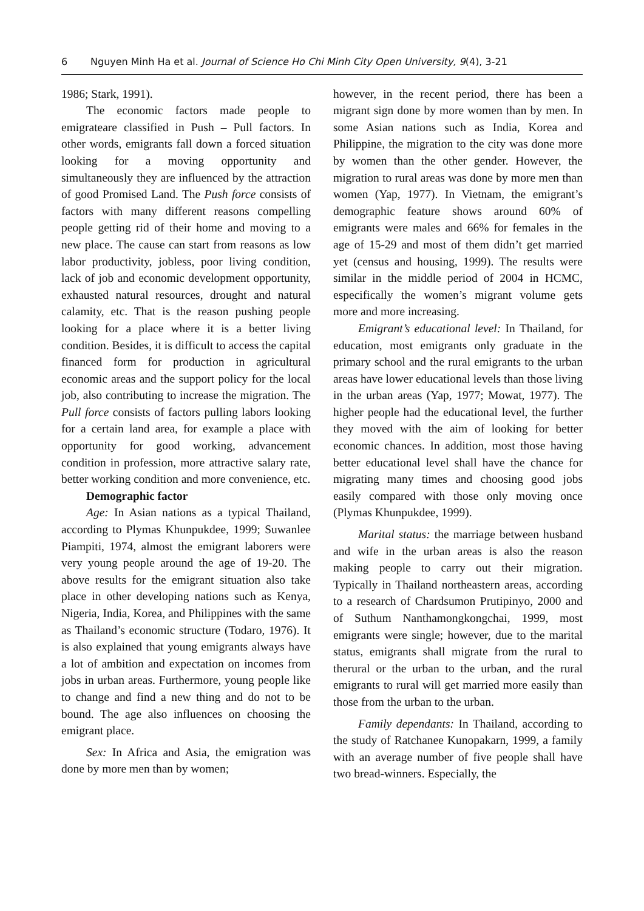6 Nguyen Minh Ha et al. Journal of Science Ho Chi Minh City Open University, 9(4), 3-21
1986; Stark, 1991).
The economic factors made people to emigrateare classified in Push – Pull factors. In other words, emigrants fall down a forced situation looking for a moving opportunity and simultaneously they are influenced by the attraction of good Promised Land. The Push force consists of factors with many different reasons compelling people getting rid of their home and moving to a new place. The cause can start from reasons as low labor productivity, jobless, poor living condition, lack of job and economic development opportunity, exhausted natural resources, drought and natural calamity, etc. That is the reason pushing people looking for a place where it is a better living condition. Besides, it is difficult to access the capital financed form for production in agricultural economic areas and the support policy for the local job, also contributing to increase the migration. The Pull force consists of factors pulling labors looking for a certain land area, for example a place with opportunity for good working, advancement condition in profession, more attractive salary rate, better working condition and more convenience, etc.
Demographic factor
Age: In Asian nations as a typical Thailand, according to Plymas Khunpukdee, 1999; Suwanlee Piampiti, 1974, almost the emigrant laborers were very young people around the age of 19-20. The above results for the emigrant situation also take place in other developing nations such as Kenya, Nigeria, India, Korea, and Philippines with the same as Thailand’s economic structure (Todaro, 1976). It is also explained that young emigrants always have a lot of ambition and expectation on incomes from jobs in urban areas. Furthermore, young people like to change and find a new thing and do not to be bound. The age also influences on choosing the emigrant place.
Sex: In Africa and Asia, the emigration was done by more men than by women;
however, in the recent period, there has been a migrant sign done by more women than by men. In some Asian nations such as India, Korea and Philippine, the migration to the city was done more by women than the other gender. However, the migration to rural areas was done by more men than women (Yap, 1977). In Vietnam, the emigrant’s demographic feature shows around 60% of emigrants were males and 66% for females in the age of 15-29 and most of them didn’t get married yet (census and housing, 1999). The results were similar in the middle period of 2004 in HCMC, especifically the women’s migrant volume gets more and more increasing.
Emigrant’s educational level: In Thailand, for education, most emigrants only graduate in the primary school and the rural emigrants to the urban areas have lower educational levels than those living in the urban areas (Yap, 1977; Mowat, 1977). The higher people had the educational level, the further they moved with the aim of looking for better economic chances. In addition, most those having better educational level shall have the chance for migrating many times and choosing good jobs easily compared with those only moving once (Plymas Khunpukdee, 1999).
Marital status: the marriage between husband and wife in the urban areas is also the reason making people to carry out their migration. Typically in Thailand northeastern areas, according to a research of Chardsumon Prutipinyo, 2000 and of Suthum Nanthamongkongchai, 1999, most emigrants were single; however, due to the marital status, emigrants shall migrate from the rural to therural or the urban to the urban, and the rural emigrants to rural will get married more easily than those from the urban to the urban.
Family dependants: In Thailand, according to the study of Ratchanee Kunopakarn, 1999, a family with an average number of five people shall have two bread-winners. Especially, the